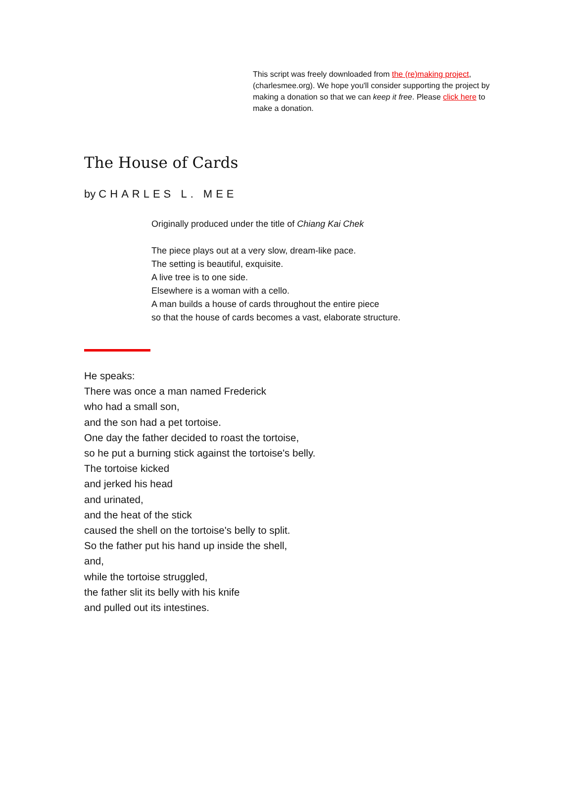This script was freely downloaded from the (re)making project, (charlesmee.org). We hope you'll consider supporting the project by making a donation so that we can keep it free. Please click here to make a donation.
The House of Cards
by CHARLES L. MEE
Originally produced under the title of Chiang Kai Chek
The piece plays out at a very slow, dream-like pace.
The setting is beautiful, exquisite.
A live tree is to one side.
Elsewhere is a woman with a cello.
A man builds a house of cards throughout the entire piece
so that the house of cards becomes a vast, elaborate structure.
He speaks:
There was once a man named Frederick
who had a small son,
and the son had a pet tortoise.
One day the father decided to roast the tortoise,
so he put a burning stick against the tortoise's belly.
The tortoise kicked
and jerked his head
and urinated,
and the heat of the stick
caused the shell on the tortoise's belly to split.
So the father put his hand up inside the shell,
and,
while the tortoise struggled,
the father slit its belly with his knife
and pulled out its intestines.